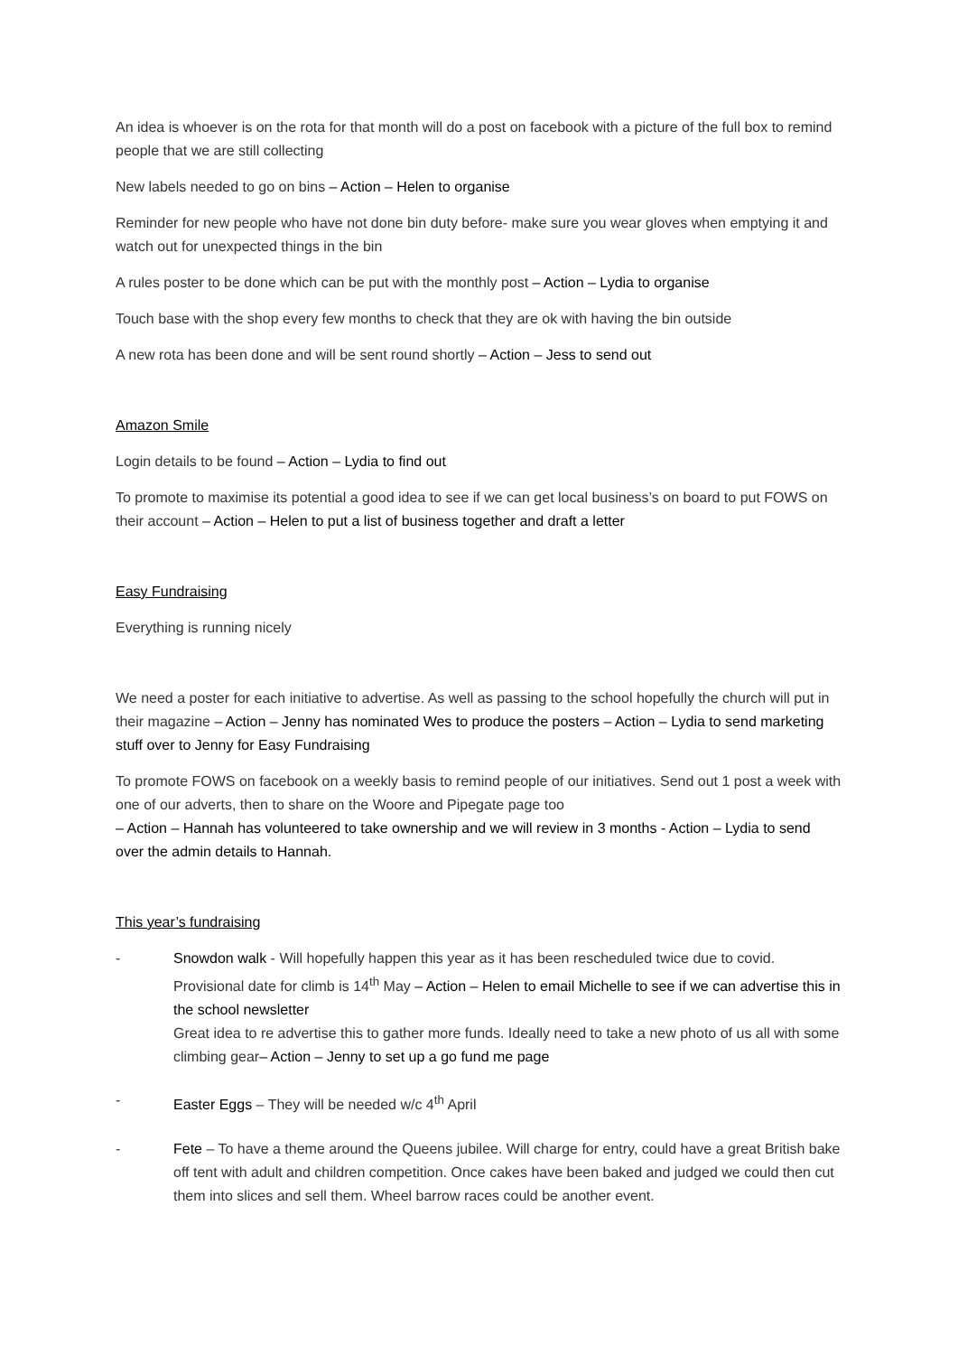An idea is whoever is on the rota for that month will do a post on facebook with a picture of the full box to remind people that we are still collecting
New labels needed to go on bins – Action – Helen to organise
Reminder for new people who have not done bin duty before- make sure you wear gloves when emptying it and watch out for unexpected things in the bin
A rules poster to be done which can be put with the monthly post – Action – Lydia to organise
Touch base with the shop every few months to check that they are ok with having the bin outside
A new rota has been done and will be sent round shortly – Action – Jess to send out
Amazon Smile
Login details to be found – Action – Lydia to find out
To promote to maximise its potential a good idea to see if we can get local business’s on board to put FOWS on their account – Action – Helen to put a list of business together and draft a letter
Easy Fundraising
Everything is running nicely
We need a poster for each initiative to advertise. As well as passing to the school hopefully the church will put in their magazine – Action – Jenny has nominated Wes to produce the posters – Action – Lydia to send marketing stuff over to Jenny for Easy Fundraising
To promote FOWS on facebook on a weekly basis to remind people of our initiatives. Send out 1 post a week with one of our adverts, then to share on the Woore and Pipegate page too
– Action – Hannah has volunteered to take ownership and we will review in 3 months - Action – Lydia to send over the admin details to Hannah.
This year’s fundraising
- Snowdon walk - Will hopefully happen this year as it has been rescheduled twice due to covid. Provisional date for climb is 14<sup>th</sup> May – Action – Helen to email Michelle to see if we can advertise this in the school newsletter
Great idea to re advertise this to gather more funds. Ideally need to take a new photo of us all with some climbing gear– Action – Jenny to set up a go fund me page
- Easter Eggs – They will be needed w/c 4<sup>th</sup> April
- Fete – To have a theme around the Queens jubilee. Will charge for entry, could have a great British bake off tent with adult and children competition. Once cakes have been baked and judged we could then cut them into slices and sell them. Wheel barrow races could be another event.